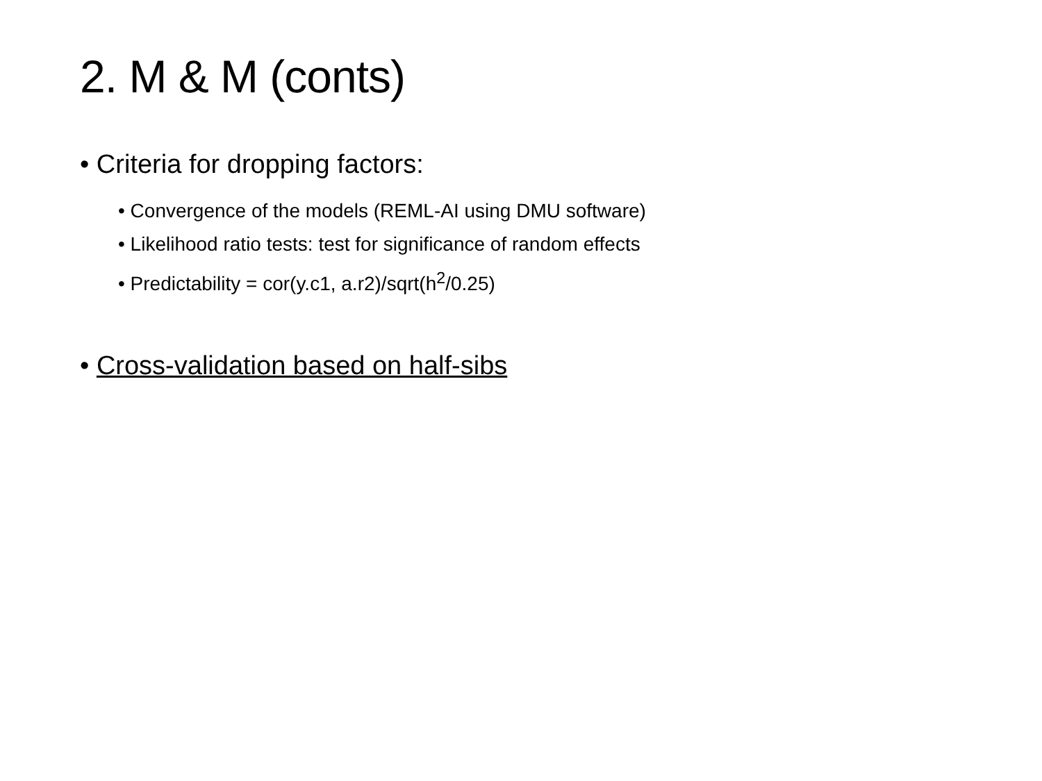2. M & M (conts)
• Criteria for dropping factors:
• Convergence of the models (REML-AI using DMU software)
• Likelihood ratio tests: test for significance of random effects
• Predictability = cor(y.c1, a.r2)/sqrt(h<sup>2</sup>/0.25)
• Cross-validation based on half-sibs